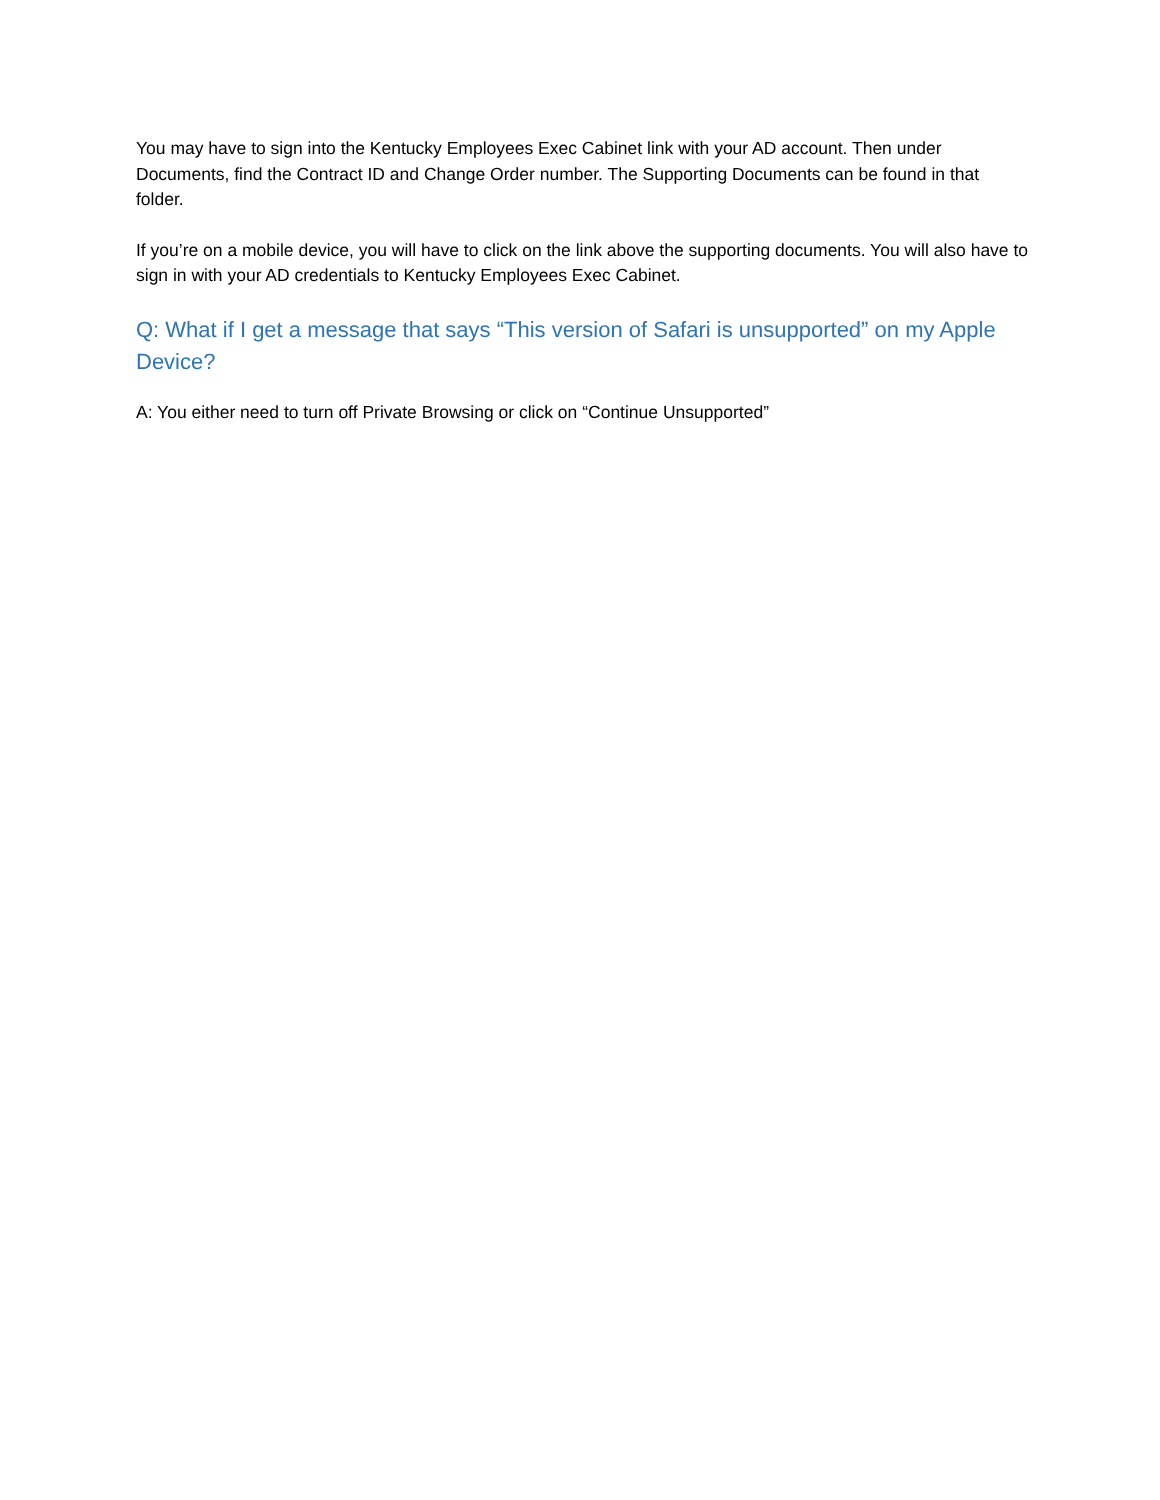You may have to sign into the Kentucky Employees Exec Cabinet link with your AD account. Then under Documents, find the Contract ID and Change Order number. The Supporting Documents can be found in that folder.
If you’re on a mobile device, you will have to click on the link above the supporting documents. You will also have to sign in with your AD credentials to Kentucky Employees Exec Cabinet.
Q: What if I get a message that says “This version of Safari is unsupported” on my Apple Device?
A: You either need to turn off Private Browsing or click on “Continue Unsupported”